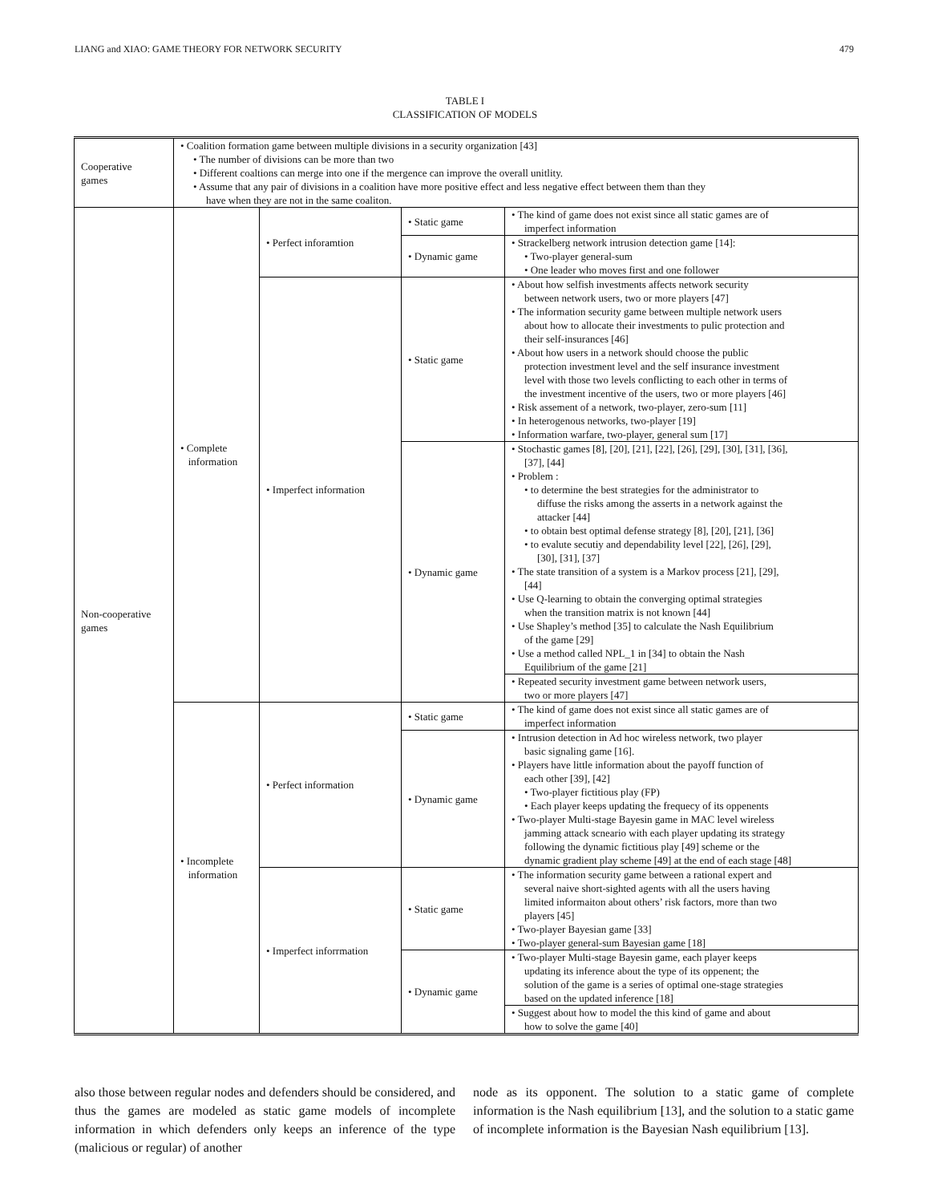LIANG and XIAO: GAME THEORY FOR NETWORK SECURITY 479
TABLE I
CLASSIFICATION OF MODELS
| Cooperative games | • Coalition formation game between multiple divisions in a security organization [43] • The number of divisions can be more than two • Different coaltions can merge into one if the mergence can improve the overall unitlity. • Assume that any pair of divisions in a coalition have more positive effect and less negative effect between them than they have when they are not in the same coaliton. | | | |
| Non-cooperative games | • Complete information | • Perfect inforamtion | • Static game | • The kind of game does not exist since all static games are of imperfect information |
| | | | • Dynamic game | • Strackelberg network intrusion detection game [14]: • Two-player general-sum • One leader who moves first and one follower |
| | | • Imperfect information | • Static game | • About how selfish investments affects network security between network users, two or more players [47] • The information security game between multiple network users about how to allocate their investments to pulic protection and their self-insurances [46] • About how users in a network should choose the public protection investment level and the self insurance investment level with those two levels conflicting to each other in terms of the investment incentive of the users, two or more players [46] • Risk assement of a network, two-player, zero-sum [11] • In heterogenous networks, two-player [19] • Information warfare, two-player, general sum [17] |
| | | | • Dynamic game | • Stochastic games [8], [20], [21], [22], [26], [29], [30], [31], [36], [37], [44] • Problem : • to determine the best strategies for the administrator to diffuse the risks among the asserts in a network against the attacker [44] • to obtain best optimal defense strategy [8], [20], [21], [36] • to evalute secutiy and dependability level [22], [26], [29], [30], [31], [37] • The state transition of a system is a Markov process [21], [29], [44] • Use Q-learning to obtain the converging optimal strategies when the transition matrix is not known [44] • Use Shapley’s method [35] to calculate the Nash Equilibrium of the game [29] • Use a method called NPL_1 in [34] to obtain the Nash Equilibrium of the game [21] |
| | | | | • Repeated security investment game between network users, two or more players [47] |
| | • Incomplete information | • Perfect information | • Static game | • The kind of game does not exist since all static games are of imperfect information |
| | | | • Dynamic game | • Intrusion detection in Ad hoc wireless network, two player basic signaling game [16]. • Players have little information about the payoff function of each other [39], [42] • Two-player fictitious play (FP) • Each player keeps updating the frequecy of its oppenents • Two-player Multi-stage Bayesin game in MAC level wireless jamming attack scneario with each player updating its strategy following the dynamic fictitious play [49] scheme or the dynamic gradient play scheme [49] at the end of each stage [48] |
| | | • Imperfect inforrmation | • Static game | • The information security game between a rational expert and several naive short-sighted agents with all the users having limited informaiton about others’ risk factors, more than two players [45] • Two-player Bayesian game [33] • Two-player general-sum Bayesian game [18] |
| | | | • Dynamic game | • Two-player Multi-stage Bayesin game, each player keeps updating its inference about the type of its oppenent; the solution of the game is a series of optimal one-stage strategies based on the updated inference [18] |
| | | | | • Suggest about how to model the this kind of game and about how to solve the game [40] |
also those between regular nodes and defenders should be considered, and thus the games are modeled as static game models of incomplete information in which defenders only keeps an inference of the type (malicious or regular) of another
node as its opponent. The solution to a static game of complete information is the Nash equilibrium [13], and the solution to a static game of incomplete information is the Bayesian Nash equilibrium [13].